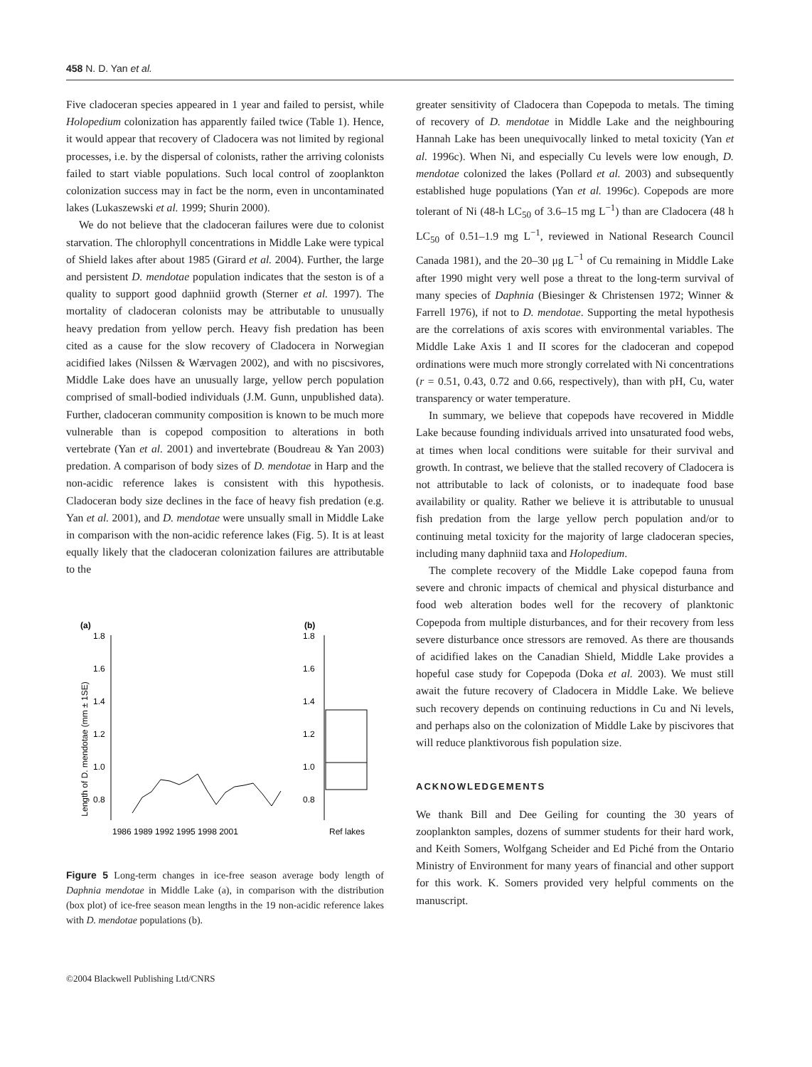458 N. D. Yan et al.
Five cladoceran species appeared in 1 year and failed to persist, while Holopedium colonization has apparently failed twice (Table 1). Hence, it would appear that recovery of Cladocera was not limited by regional processes, i.e. by the dispersal of colonists, rather the arriving colonists failed to start viable populations. Such local control of zooplankton colonization success may in fact be the norm, even in uncontaminated lakes (Lukaszewski et al. 1999; Shurin 2000).
We do not believe that the cladoceran failures were due to colonist starvation. The chlorophyll concentrations in Middle Lake were typical of Shield lakes after about 1985 (Girard et al. 2004). Further, the large and persistent D. mendotae population indicates that the seston is of a quality to support good daphniid growth (Sterner et al. 1997). The mortality of cladoceran colonists may be attributable to unusually heavy predation from yellow perch. Heavy fish predation has been cited as a cause for the slow recovery of Cladocera in Norwegian acidified lakes (Nilssen & Wærvagen 2002), and with no piscsivores, Middle Lake does have an unusually large, yellow perch population comprised of small-bodied individuals (J.M. Gunn, unpublished data). Further, cladoceran community composition is known to be much more vulnerable than is copepod composition to alterations in both vertebrate (Yan et al. 2001) and invertebrate (Boudreau & Yan 2003) predation. A comparison of body sizes of D. mendotae in Harp and the non-acidic reference lakes is consistent with this hypothesis. Cladoceran body size declines in the face of heavy fish predation (e.g. Yan et al. 2001), and D. mendotae were unsually small in Middle Lake in comparison with the non-acidic reference lakes (Fig. 5). It is at least equally likely that the cladoceran colonization failures are attributable to the
(a)
(b)
Length of D. mendotae (mm ± 1SE)
1.8
1.6
1.4
1.2
1.0
0.8
1.8
1.6
1.4
1.2
1.0
0.8
1986 1989 1992 1995 1998 2001
Ref lakes
Figure 5 Long-term changes in ice-free season average body length of Daphnia mendotae in Middle Lake (a), in comparison with the distribution (box plot) of ice-free season mean lengths in the 19 non-acidic reference lakes with D. mendotae populations (b).
©2004 Blackwell Publishing Ltd/CNRS
greater sensitivity of Cladocera than Copepoda to metals. The timing of recovery of D. mendotae in Middle Lake and the neighbouring Hannah Lake has been unequivocally linked to metal toxicity (Yan et al. 1996c). When Ni, and especially Cu levels were low enough, D. mendotae colonized the lakes (Pollard et al. 2003) and subsequently established huge populations (Yan et al. 1996c). Copepods are more tolerant of Ni (48-h LC<sub>50</sub> of 3.6–15 mg L<sup>−1</sup>) than are Cladocera (48 h LC<sub>50</sub> of 0.51–1.9 mg L<sup>−1</sup>, reviewed in National Research Council Canada 1981), and the 20–30 μg L<sup>−1</sup> of Cu remaining in Middle Lake after 1990 might very well pose a threat to the long-term survival of many species of Daphnia (Biesinger & Christensen 1972; Winner & Farrell 1976), if not to D. mendotae. Supporting the metal hypothesis are the correlations of axis scores with environmental variables. The Middle Lake Axis 1 and II scores for the cladoceran and copepod ordinations were much more strongly correlated with Ni concentrations (r = 0.51, 0.43, 0.72 and 0.66, respectively), than with pH, Cu, water transparency or water temperature.
In summary, we believe that copepods have recovered in Middle Lake because founding individuals arrived into unsaturated food webs, at times when local conditions were suitable for their survival and growth. In contrast, we believe that the stalled recovery of Cladocera is not attributable to lack of colonists, or to inadequate food base availability or quality. Rather we believe it is attributable to unusual fish predation from the large yellow perch population and/or to continuing metal toxicity for the majority of large cladoceran species, including many daphniid taxa and Holopedium.
The complete recovery of the Middle Lake copepod fauna from severe and chronic impacts of chemical and physical disturbance and food web alteration bodes well for the recovery of planktonic Copepoda from multiple disturbances, and for their recovery from less severe disturbance once stressors are removed. As there are thousands of acidified lakes on the Canadian Shield, Middle Lake provides a hopeful case study for Copepoda (Doka et al. 2003). We must still await the future recovery of Cladocera in Middle Lake. We believe such recovery depends on continuing reductions in Cu and Ni levels, and perhaps also on the colonization of Middle Lake by piscivores that will reduce planktivorous fish population size.
ACKNOWLEDGEMENTS
We thank Bill and Dee Geiling for counting the 30 years of zooplankton samples, dozens of summer students for their hard work, and Keith Somers, Wolfgang Scheider and Ed Piché from the Ontario Ministry of Environment for many years of financial and other support for this work. K. Somers provided very helpful comments on the manuscript.